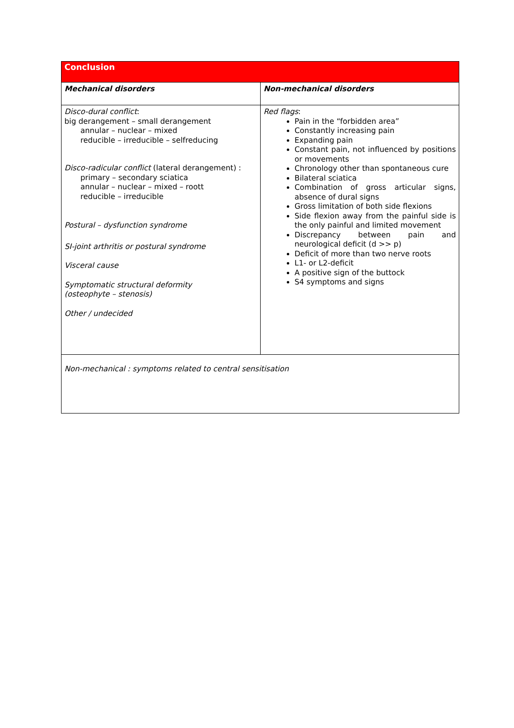| Conclusion | |
| Mechanical disorders | Non-mechanical disorders |
| Disco-dural conflict : big derangement – small derangement annular – nuclear – mixed reducible – irreducible – selfreducing Disco-radicular conflict (lateral derangement) : primary – secondary sciatica annular – nuclear – mixed – roott reducible – irreducible Postural – dysfunction syndrome SI-joint arthritis or postural syndrome Visceral cause Symptomatic structural deformity (osteophyte – stenosis) Other / undecided | Red flags : Pain in the “forbidden area” Constantly increasing pain Expanding pain Constant pain, not influenced by positions or movements Chronology other than spontaneous cure Bilateral sciatica Combination of gross articular signs, absence of dural signs Gross limitation of both side flexions Side flexion away from the painful side is the only painful and limited movement Discrepancy between pain and neurological deficit (d >> p) Deficit of more than two nerve roots L1- or L2-deficit A positive sign of the buttock S4 symptoms and signs |
| Non-mechanical : symptoms related to central sensitisation | |